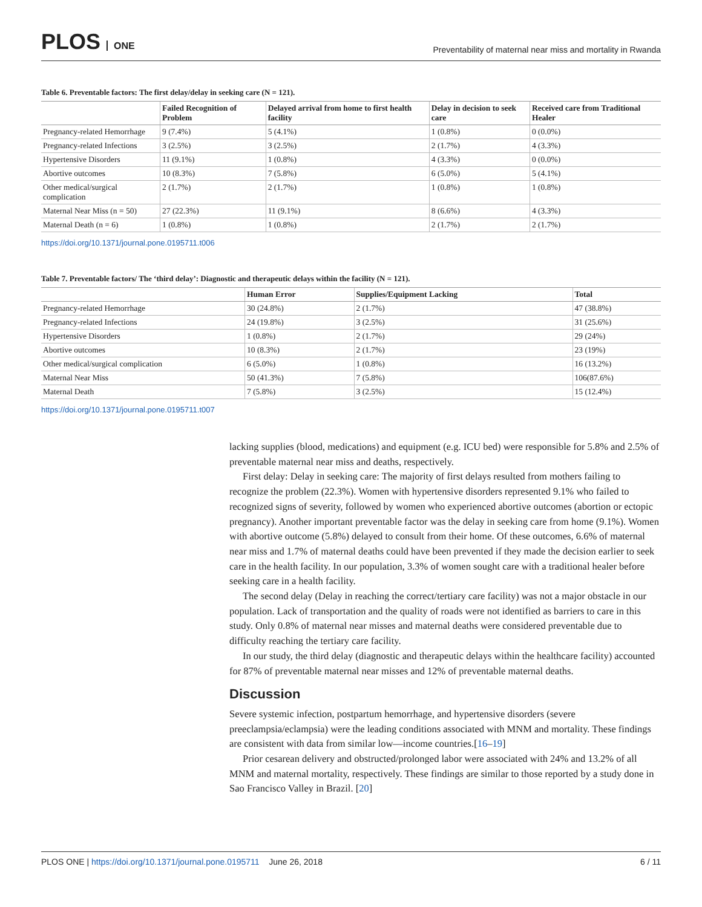PLOS ONE
Preventability of maternal near miss and mortality in Rwanda
Table 6. Preventable factors: The first delay/delay in seeking care (N = 121).
| | Failed Recognition of Problem | Delayed arrival from home to first health facility | Delay in decision to seek care | Received care from Traditional Healer |
| --- | --- | --- | --- | --- |
| Pregnancy-related Hemorrhage | 9 (7.4%) | 5 (4.1%) | 1 (0.8%) | 0 (0.0%) |
| Pregnancy-related Infections | 3 (2.5%) | 3 (2.5%) | 2 (1.7%) | 4 (3.3%) |
| Hypertensive Disorders | 11 (9.1%) | 1 (0.8%) | 4 (3.3%) | 0 (0.0%) |
| Abortive outcomes | 10 (8.3%) | 7 (5.8%) | 6 (5.0%) | 5 (4.1%) |
| Other medical/surgical complication | 2 (1.7%) | 2 (1.7%) | 1 (0.8%) | 1 (0.8%) |
| Maternal Near Miss (n = 50) | 27 (22.3%) | 11 (9.1%) | 8 (6.6%) | 4 (3.3%) |
| Maternal Death (n = 6) | 1 (0.8%) | 1 (0.8%) | 2 (1.7%) | 2 (1.7%) |
https://doi.org/10.1371/journal.pone.0195711.t006
Table 7. Preventable factors/ The ‘third delay’: Diagnostic and therapeutic delays within the facility (N = 121).
| | Human Error | Supplies/Equipment Lacking | Total |
| --- | --- | --- | --- |
| Pregnancy-related Hemorrhage | 30 (24.8%) | 2 (1.7%) | 47 (38.8%) |
| Pregnancy-related Infections | 24 (19.8%) | 3 (2.5%) | 31 (25.6%) |
| Hypertensive Disorders | 1 (0.8%) | 2 (1.7%) | 29 (24%) |
| Abortive outcomes | 10 (8.3%) | 2 (1.7%) | 23 (19%) |
| Other medical/surgical complication | 6 (5.0%) | 1 (0.8%) | 16 (13.2%) |
| Maternal Near Miss | 50 (41.3%) | 7 (5.8%) | 106(87.6%) |
| Maternal Death | 7 (5.8%) | 3 (2.5%) | 15 (12.4%) |
https://doi.org/10.1371/journal.pone.0195711.t007
lacking supplies (blood, medications) and equipment (e.g. ICU bed) were responsible for 5.8% and 2.5% of preventable maternal near miss and deaths, respectively.
First delay: Delay in seeking care: The majority of first delays resulted from mothers failing to recognize the problem (22.3%). Women with hypertensive disorders represented 9.1% who failed to recognized signs of severity, followed by women who experienced abortive outcomes (abortion or ectopic pregnancy). Another important preventable factor was the delay in seeking care from home (9.1%). Women with abortive outcome (5.8%) delayed to consult from their home. Of these outcomes, 6.6% of maternal near miss and 1.7% of maternal deaths could have been prevented if they made the decision earlier to seek care in the health facility. In our population, 3.3% of women sought care with a traditional healer before seeking care in a health facility.
The second delay (Delay in reaching the correct/tertiary care facility) was not a major obstacle in our population. Lack of transportation and the quality of roads were not identified as barriers to care in this study. Only 0.8% of maternal near misses and maternal deaths were considered preventable due to difficulty reaching the tertiary care facility.
In our study, the third delay (diagnostic and therapeutic delays within the healthcare facility) accounted for 87% of preventable maternal near misses and 12% of preventable maternal deaths.
Discussion
Severe systemic infection, postpartum hemorrhage, and hypertensive disorders (severe preeclampsia/eclampsia) were the leading conditions associated with MNM and mortality. These findings are consistent with data from similar low—income countries.[16–19]
Prior cesarean delivery and obstructed/prolonged labor were associated with 24% and 13.2% of all MNM and maternal mortality, respectively. These findings are similar to those reported by a study done in Sao Francisco Valley in Brazil. [20]
PLOS ONE | https://doi.org/10.1371/journal.pone.0195711 June 26, 2018
6 / 11